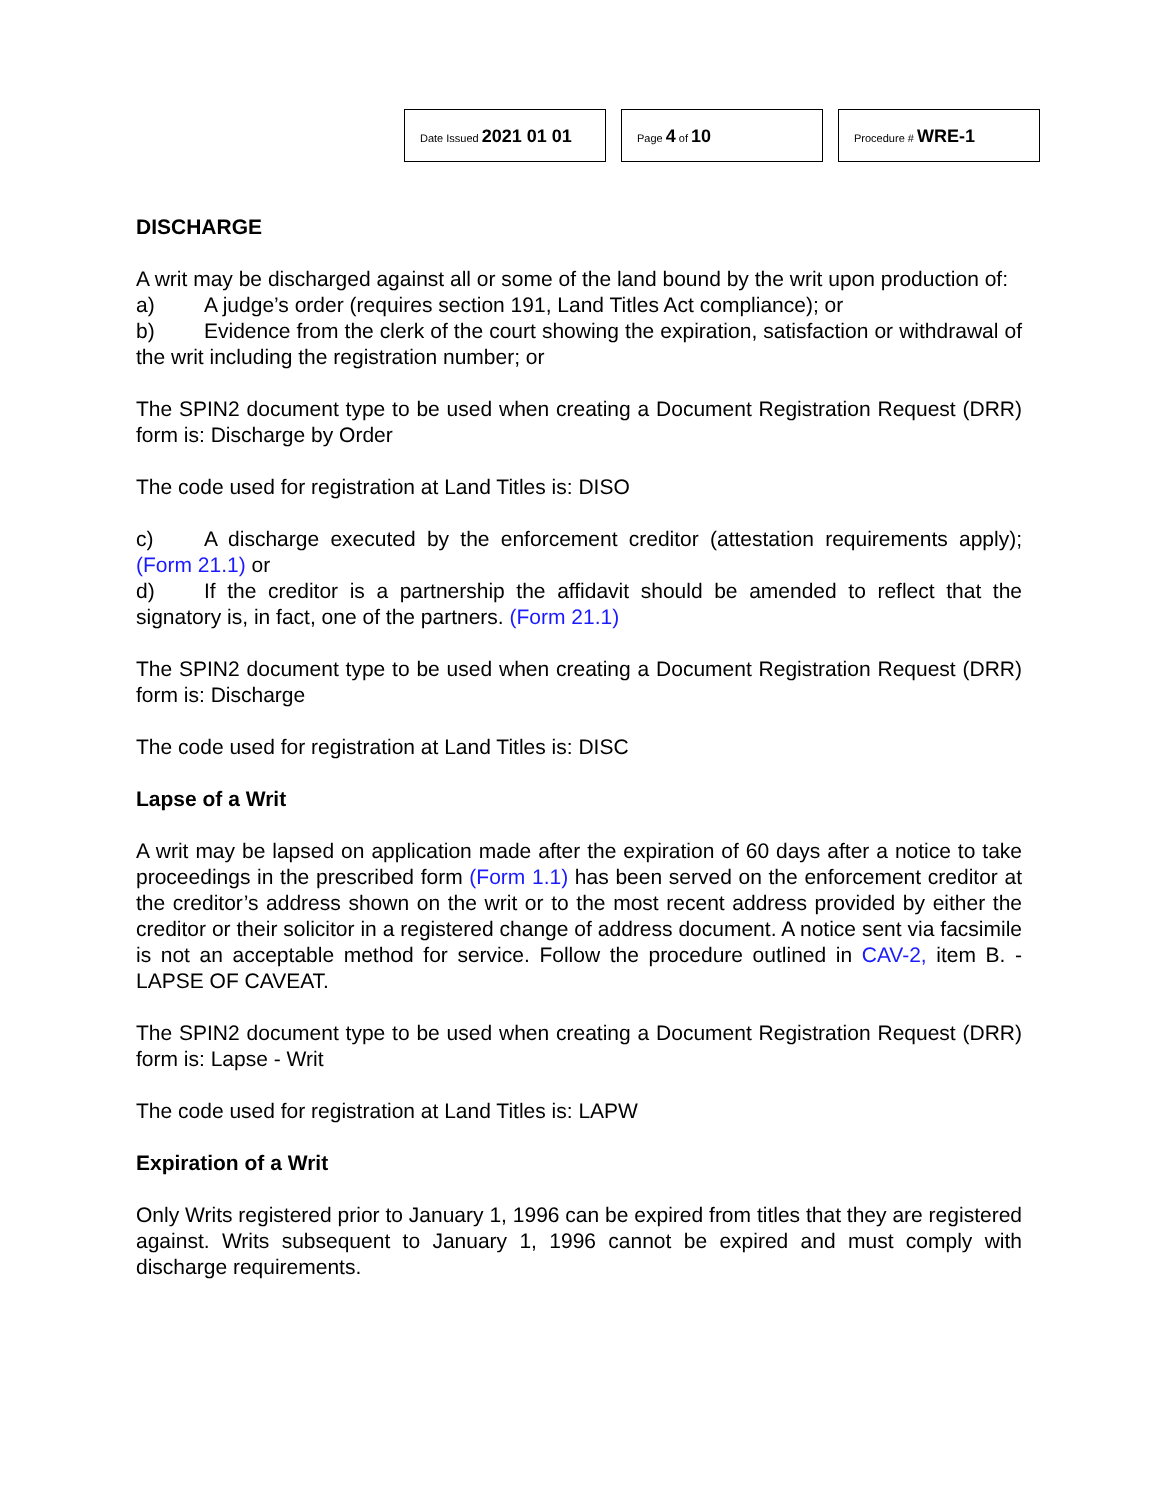Date Issued 2021 01 01
Page 4 of 10
Procedure # WRE-1
DISCHARGE
A writ may be discharged against all or some of the land bound by the writ upon production of:
a) A judge’s order (requires section 191, Land Titles Act compliance); or
b) Evidence from the clerk of the court showing the expiration, satisfaction or withdrawal of the writ including the registration number; or
The SPIN2 document type to be used when creating a Document Registration Request (DRR) form is: Discharge by Order
The code used for registration at Land Titles is: DISO
c) A discharge executed by the enforcement creditor (attestation requirements apply); (Form 21.1) or
d) If the creditor is a partnership the affidavit should be amended to reflect that the signatory is, in fact, one of the partners. (Form 21.1)
The SPIN2 document type to be used when creating a Document Registration Request (DRR) form is: Discharge
The code used for registration at Land Titles is: DISC
Lapse of a Writ
A writ may be lapsed on application made after the expiration of 60 days after a notice to take proceedings in the prescribed form (Form 1.1) has been served on the enforcement creditor at the creditor’s address shown on the writ or to the most recent address provided by either the creditor or their solicitor in a registered change of address document. A notice sent via facsimile is not an acceptable method for service. Follow the procedure outlined in CAV-2, item B. - LAPSE OF CAVEAT.
The SPIN2 document type to be used when creating a Document Registration Request (DRR) form is: Lapse - Writ
The code used for registration at Land Titles is: LAPW
Expiration of a Writ
Only Writs registered prior to January 1, 1996 can be expired from titles that they are registered against. Writs subsequent to January 1, 1996 cannot be expired and must comply with discharge requirements.